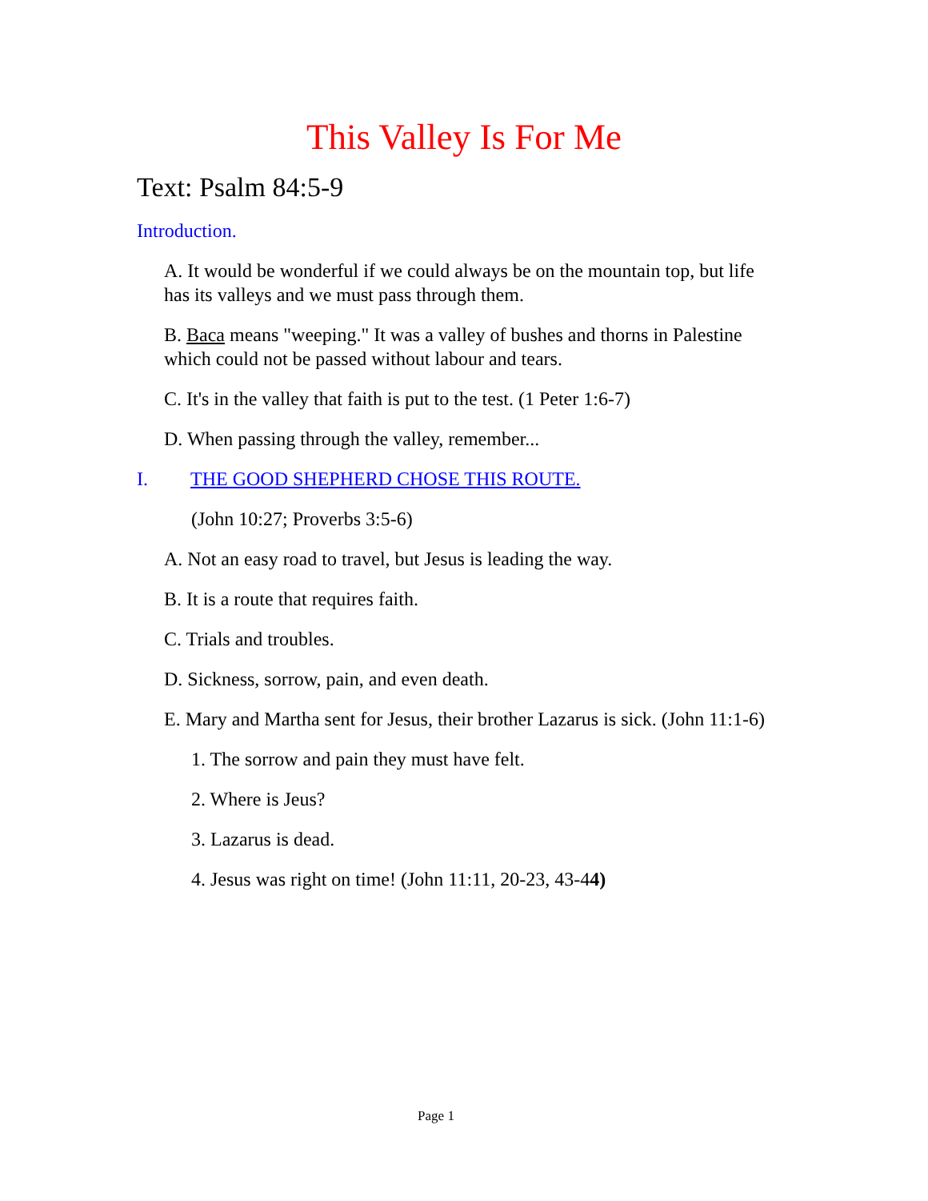This Valley Is For Me
Text: Psalm 84:5-9
Introduction.
A. It would be wonderful if we could always be on the mountain top, but life has its valleys and we must pass through them.
B. Baca means "weeping." It was a valley of bushes and thorns in Palestine which could not be passed without labour and tears.
C. It's in the valley that faith is put to the test. (1 Peter 1:6-7)
D. When passing through the valley, remember...
I. THE GOOD SHEPHERD CHOSE THIS ROUTE.
(John 10:27; Proverbs 3:5-6)
A. Not an easy road to travel, but Jesus is leading the way.
B. It is a route that requires faith.
C. Trials and troubles.
D. Sickness, sorrow, pain, and even death.
E. Mary and Martha sent for Jesus, their brother Lazarus is sick. (John 11:1-6)
1. The sorrow and pain they must have felt.
2. Where is Jeus?
3. Lazarus is dead.
4. Jesus was right on time! (John 11:11, 20-23, 43-44)
Page 1